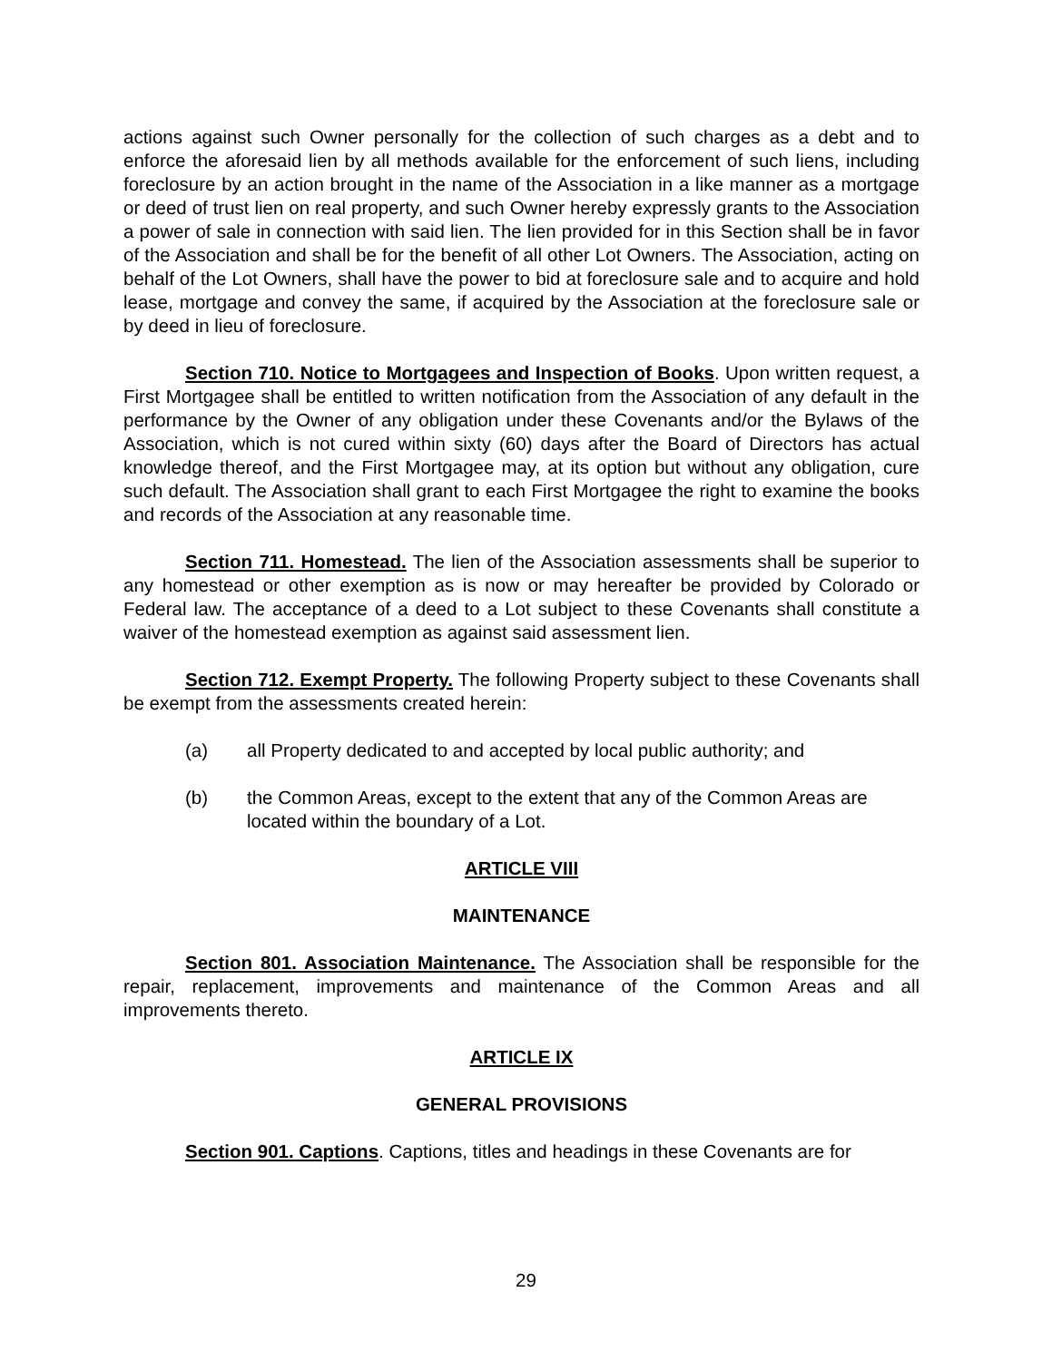actions against such Owner personally for the collection of such charges as a debt and to enforce the aforesaid lien by all methods available for the enforcement of such liens, including foreclosure by an action brought in the name of the Association in a like manner as a mortgage or deed of trust lien on real property, and such Owner hereby expressly grants to the Association a power of sale in connection with said lien. The lien provided for in this Section shall be in favor of the Association and shall be for the benefit of all other Lot Owners. The Association, acting on behalf of the Lot Owners, shall have the power to bid at foreclosure sale and to acquire and hold lease, mortgage and convey the same, if acquired by the Association at the foreclosure sale or by deed in lieu of foreclosure.
Section 710. Notice to Mortgagees and Inspection of Books. Upon written request, a First Mortgagee shall be entitled to written notification from the Association of any default in the performance by the Owner of any obligation under these Covenants and/or the Bylaws of the Association, which is not cured within sixty (60) days after the Board of Directors has actual knowledge thereof, and the First Mortgagee may, at its option but without any obligation, cure such default. The Association shall grant to each First Mortgagee the right to examine the books and records of the Association at any reasonable time.
Section 711. Homestead. The lien of the Association assessments shall be superior to any homestead or other exemption as is now or may hereafter be provided by Colorado or Federal law. The acceptance of a deed to a Lot subject to these Covenants shall constitute a waiver of the homestead exemption as against said assessment lien.
Section 712. Exempt Property. The following Property subject to these Covenants shall be exempt from the assessments created herein:
(a) all Property dedicated to and accepted by local public authority; and
(b) the Common Areas, except to the extent that any of the Common Areas are located within the boundary of a Lot.
ARTICLE VIII
MAINTENANCE
Section 801. Association Maintenance. The Association shall be responsible for the repair, replacement, improvements and maintenance of the Common Areas and all improvements thereto.
ARTICLE IX
GENERAL PROVISIONS
Section 901. Captions. Captions, titles and headings in these Covenants are for
29